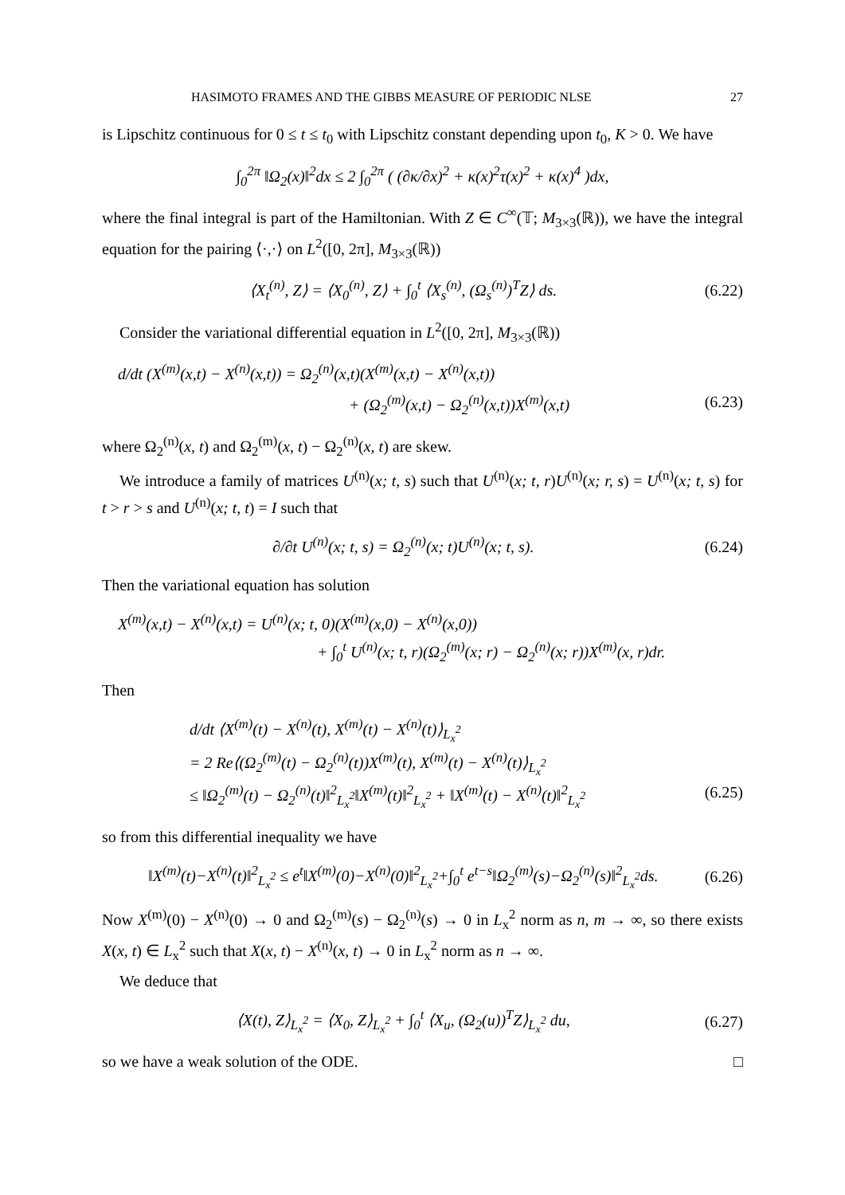HASIMOTO FRAMES AND THE GIBBS MEASURE OF PERIODIC NLSE 27
is Lipschitz continuous for 0 ≤ t ≤ t<sub>0</sub> with Lipschitz constant depending upon t<sub>0</sub>, K > 0. We have
∫<sub>0</sub><sup>2π</sup> ‖Ω<sub>2</sub>(x)‖<sup>2</sup>dx ≤ 2 ∫<sub>0</sub><sup>2π</sup> ( (∂κ/∂x)<sup>2</sup> + κ(x)<sup>2</sup>τ(x)<sup>2</sup> + κ(x)<sup>4</sup> )dx,
where the final integral is part of the Hamiltonian. With Z ∈ C<sup>∞</sup>(𝕋; M<sub>3×3</sub>(ℝ)), we have the integral equation for the pairing ⟨·,·⟩ on L<sup>2</sup>([0, 2π], M<sub>3×3</sub>(ℝ))
⟨X<sub>t</sub><sup>(n)</sup>, Z⟩ = ⟨X<sub>0</sub><sup>(n)</sup>, Z⟩ + ∫<sub>0</sub><sup>t</sup> ⟨X<sub>s</sub><sup>(n)</sup>, (Ω<sub>s</sub><sup>(n)</sup>)<sup>T</sup>Z⟩ ds. (6.22)
Consider the variational differential equation in L<sup>2</sup>([0, 2π], M<sub>3×3</sub>(ℝ))
d/dt (X<sup>(m)</sup>(x,t) − X<sup>(n)</sup>(x,t)) = Ω<sub>2</sub><sup>(n)</sup>(x,t)(X<sup>(m)</sup>(x,t) − X<sup>(n)</sup>(x,t))
+ (Ω<sub>2</sub><sup>(m)</sup>(x,t) − Ω<sub>2</sub><sup>(n)</sup>(x,t))X<sup>(m)</sup>(x,t) (6.23)
where Ω<sub>2</sub><sup>(n)</sup>(x, t) and Ω<sub>2</sub><sup>(m)</sup>(x, t) − Ω<sub>2</sub><sup>(n)</sup>(x, t) are skew.
We introduce a family of matrices U<sup>(n)</sup>(x; t, s) such that U<sup>(n)</sup>(x; t, r)U<sup>(n)</sup>(x; r, s) = U<sup>(n)</sup>(x; t, s) for t > r > s and U<sup>(n)</sup>(x; t, t) = I such that
∂/∂t U<sup>(n)</sup>(x; t, s) = Ω<sub>2</sub><sup>(n)</sup>(x; t)U<sup>(n)</sup>(x; t, s). (6.24)
Then the variational equation has solution
X<sup>(m)</sup>(x,t) − X<sup>(n)</sup>(x,t) = U<sup>(n)</sup>(x; t, 0)(X<sup>(m)</sup>(x,0) − X<sup>(n)</sup>(x,0))
+ ∫<sub>0</sub><sup>t</sup> U<sup>(n)</sup>(x; t, r)(Ω<sub>2</sub><sup>(m)</sup>(x; r) − Ω<sub>2</sub><sup>(n)</sup>(x; r))X<sup>(m)</sup>(x, r)dr.
Then
d/dt ⟨X<sup>(m)</sup>(t) − X<sup>(n)</sup>(t), X<sup>(m)</sup>(t) − X<sup>(n)</sup>(t)⟩<sub>L<sub>x</sub><sup>2</sup></sub>
= 2 Re⟨(Ω<sub>2</sub><sup>(m)</sup>(t) − Ω<sub>2</sub><sup>(n)</sup>(t))X<sup>(m)</sup>(t), X<sup>(m)</sup>(t) − X<sup>(n)</sup>(t)⟩<sub>L<sub>x</sub><sup>2</sup></sub>
≤ ‖Ω<sub>2</sub><sup>(m)</sup>(t) − Ω<sub>2</sub><sup>(n)</sup>(t)‖<sup>2</sup><sub>L<sub>x</sub><sup>2</sup></sub>‖X<sup>(m)</sup>(t)‖<sup>2</sup><sub>L<sub>x</sub><sup>2</sup></sub> + ‖X<sup>(m)</sup>(t) − X<sup>(n)</sup>(t)‖<sup>2</sup><sub>L<sub>x</sub><sup>2</sup></sub> (6.25)
so from this differential inequality we have
‖X<sup>(m)</sup>(t)−X<sup>(n)</sup>(t)‖<sup>2</sup><sub>L<sub>x</sub><sup>2</sup></sub> ≤ e<sup>t</sup>‖X<sup>(m)</sup>(0)−X<sup>(n)</sup>(0)‖<sup>2</sup><sub>L<sub>x</sub><sup>2</sup></sub>+∫<sub>0</sub><sup>t</sup> e<sup>t−s</sup>‖Ω<sub>2</sub><sup>(m)</sup>(s)−Ω<sub>2</sub><sup>(n)</sup>(s)‖<sup>2</sup><sub>L<sub>x</sub><sup>2</sup></sub>ds. (6.26)
Now X<sup>(m)</sup>(0) − X<sup>(n)</sup>(0) → 0 and Ω<sub>2</sub><sup>(m)</sup>(s) − Ω<sub>2</sub><sup>(n)</sup>(s) → 0 in L<sub>x</sub><sup>2</sup> norm as n, m → ∞, so there exists X(x, t) ∈ L<sub>x</sub><sup>2</sup> such that X(x, t) − X<sup>(n)</sup>(x, t) → 0 in L<sub>x</sub><sup>2</sup> norm as n → ∞.
We deduce that
⟨X(t), Z⟩<sub>L<sub>x</sub><sup>2</sup></sub> = ⟨X<sub>0</sub>, Z⟩<sub>L<sub>x</sub><sup>2</sup></sub> + ∫<sub>0</sub><sup>t</sup> ⟨X<sub>u</sub>, (Ω<sub>2</sub>(u))<sup>T</sup>Z⟩<sub>L<sub>x</sub><sup>2</sup></sub> du, (6.27)
so we have a weak solution of the ODE. □